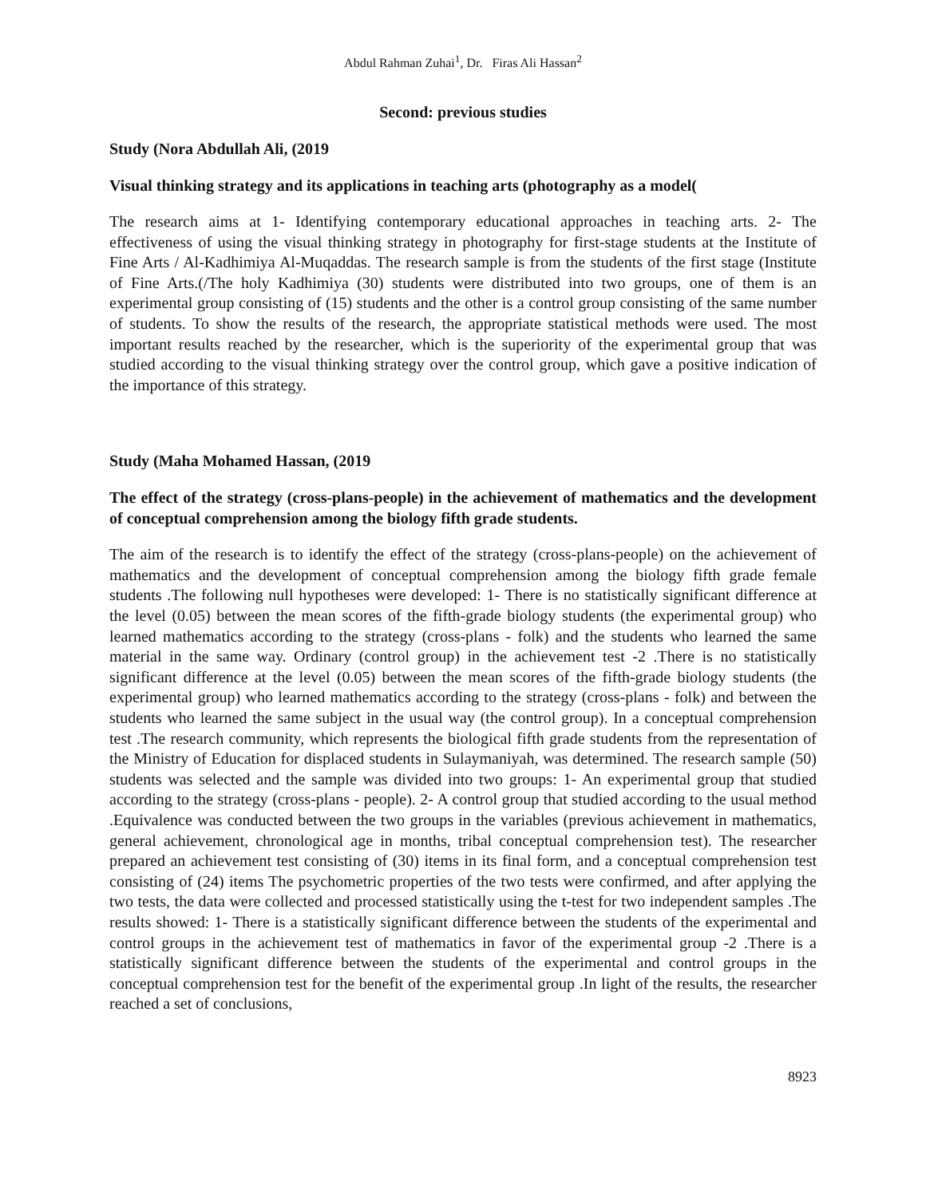Abdul Rahman Zuhai<sup>1</sup>, Dr. Firas Ali Hassan<sup>2</sup>
Second: previous studies
Study (Nora Abdullah Ali, (2019
Visual thinking strategy and its applications in teaching arts (photography as a model(
The research aims at 1- Identifying contemporary educational approaches in teaching arts. 2- The effectiveness of using the visual thinking strategy in photography for first-stage students at the Institute of Fine Arts / Al-Kadhimiya Al-Muqaddas. The research sample is from the students of the first stage (Institute of Fine Arts.(/The holy Kadhimiya (30) students were distributed into two groups, one of them is an experimental group consisting of (15) students and the other is a control group consisting of the same number of students. To show the results of the research, the appropriate statistical methods were used. The most important results reached by the researcher, which is the superiority of the experimental group that was studied according to the visual thinking strategy over the control group, which gave a positive indication of the importance of this strategy.
Study (Maha Mohamed Hassan, (2019
The effect of the strategy (cross-plans-people) in the achievement of mathematics and the development of conceptual comprehension among the biology fifth grade students.
The aim of the research is to identify the effect of the strategy (cross-plans-people) on the achievement of mathematics and the development of conceptual comprehension among the biology fifth grade female students .The following null hypotheses were developed: 1- There is no statistically significant difference at the level (0.05) between the mean scores of the fifth-grade biology students (the experimental group) who learned mathematics according to the strategy (cross-plans - folk) and the students who learned the same material in the same way. Ordinary (control group) in the achievement test -2 .There is no statistically significant difference at the level (0.05) between the mean scores of the fifth-grade biology students (the experimental group) who learned mathematics according to the strategy (cross-plans - folk) and between the students who learned the same subject in the usual way (the control group). In a conceptual comprehension test .The research community, which represents the biological fifth grade students from the representation of the Ministry of Education for displaced students in Sulaymaniyah, was determined. The research sample (50) students was selected and the sample was divided into two groups: 1- An experimental group that studied according to the strategy (cross-plans - people). 2- A control group that studied according to the usual method .Equivalence was conducted between the two groups in the variables (previous achievement in mathematics, general achievement, chronological age in months, tribal conceptual comprehension test). The researcher prepared an achievement test consisting of (30) items in its final form, and a conceptual comprehension test consisting of (24) items The psychometric properties of the two tests were confirmed, and after applying the two tests, the data were collected and processed statistically using the t-test for two independent samples .The results showed: 1- There is a statistically significant difference between the students of the experimental and control groups in the achievement test of mathematics in favor of the experimental group -2 .There is a statistically significant difference between the students of the experimental and control groups in the conceptual comprehension test for the benefit of the experimental group .In light of the results, the researcher reached a set of conclusions,
8923